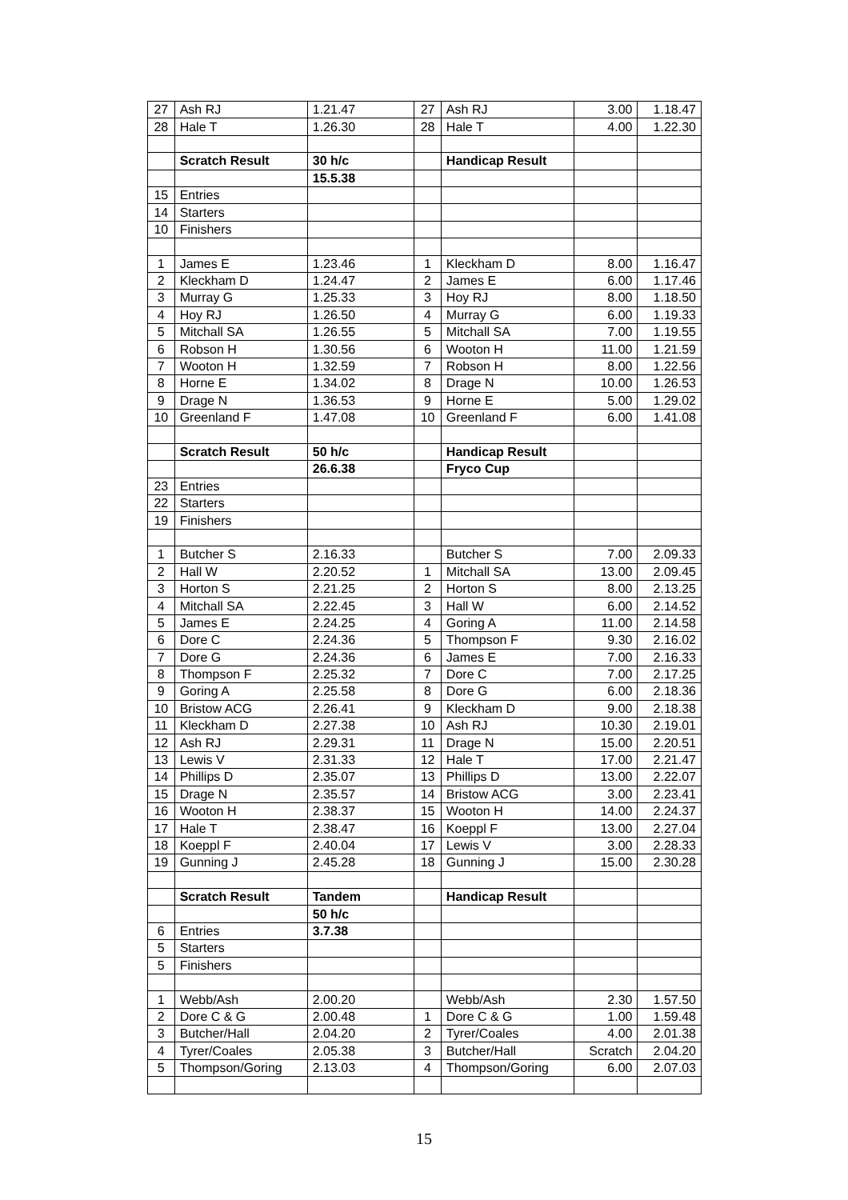| 27 | Ash RJ | 1.21.47 | 27 | Ash RJ | 3.00 | 1.18.47 |
| 28 | Hale T | 1.26.30 | 28 | Hale T | 4.00 | 1.22.30 |
| | Scratch Result | 30 h/c | | Handicap Result | | |
| | | 15.5.38 | | | | |
| 15 | Entries | | | | | |
| 14 | Starters | | | | | |
| 10 | Finishers | | | | | |
| 1 | James E | 1.23.46 | 1 | Kleckham D | 8.00 | 1.16.47 |
| 2 | Kleckham D | 1.24.47 | 2 | James E | 6.00 | 1.17.46 |
| 3 | Murray G | 1.25.33 | 3 | Hoy RJ | 8.00 | 1.18.50 |
| 4 | Hoy RJ | 1.26.50 | 4 | Murray G | 6.00 | 1.19.33 |
| 5 | Mitchall SA | 1.26.55 | 5 | Mitchall SA | 7.00 | 1.19.55 |
| 6 | Robson H | 1.30.56 | 6 | Wooton H | 11.00 | 1.21.59 |
| 7 | Wooton H | 1.32.59 | 7 | Robson H | 8.00 | 1.22.56 |
| 8 | Horne E | 1.34.02 | 8 | Drage N | 10.00 | 1.26.53 |
| 9 | Drage N | 1.36.53 | 9 | Horne E | 5.00 | 1.29.02 |
| 10 | Greenland F | 1.47.08 | 10 | Greenland F | 6.00 | 1.41.08 |
| | Scratch Result | 50 h/c | | Handicap Result | | |
| | | 26.6.38 | | Fryco Cup | | |
| 23 | Entries | | | | | |
| 22 | Starters | | | | | |
| 19 | Finishers | | | | | |
| 1 | Butcher S | 2.16.33 | | Butcher S | 7.00 | 2.09.33 |
| 2 | Hall W | 2.20.52 | 1 | Mitchall SA | 13.00 | 2.09.45 |
| 3 | Horton S | 2.21.25 | 2 | Horton S | 8.00 | 2.13.25 |
| 4 | Mitchall SA | 2.22.45 | 3 | Hall W | 6.00 | 2.14.52 |
| 5 | James E | 2.24.25 | 4 | Goring A | 11.00 | 2.14.58 |
| 6 | Dore C | 2.24.36 | 5 | Thompson F | 9.30 | 2.16.02 |
| 7 | Dore G | 2.24.36 | 6 | James E | 7.00 | 2.16.33 |
| 8 | Thompson F | 2.25.32 | 7 | Dore C | 7.00 | 2.17.25 |
| 9 | Goring A | 2.25.58 | 8 | Dore G | 6.00 | 2.18.36 |
| 10 | Bristow ACG | 2.26.41 | 9 | Kleckham D | 9.00 | 2.18.38 |
| 11 | Kleckham D | 2.27.38 | 10 | Ash RJ | 10.30 | 2.19.01 |
| 12 | Ash RJ | 2.29.31 | 11 | Drage N | 15.00 | 2.20.51 |
| 13 | Lewis V | 2.31.33 | 12 | Hale T | 17.00 | 2.21.47 |
| 14 | Phillips D | 2.35.07 | 13 | Phillips D | 13.00 | 2.22.07 |
| 15 | Drage N | 2.35.57 | 14 | Bristow ACG | 3.00 | 2.23.41 |
| 16 | Wooton H | 2.38.37 | 15 | Wooton H | 14.00 | 2.24.37 |
| 17 | Hale T | 2.38.47 | 16 | Koeppl F | 13.00 | 2.27.04 |
| 18 | Koeppl F | 2.40.04 | 17 | Lewis V | 3.00 | 2.28.33 |
| 19 | Gunning J | 2.45.28 | 18 | Gunning J | 15.00 | 2.30.28 |
| | Scratch Result | Tandem | | Handicap Result | | |
| | | 50 h/c | | | | |
| 6 | Entries | 3.7.38 | | | | |
| 5 | Starters | | | | | |
| 5 | Finishers | | | | | |
| 1 | Webb/Ash | 2.00.20 | | Webb/Ash | 2.30 | 1.57.50 |
| 2 | Dore C & G | 2.00.48 | 1 | Dore C & G | 1.00 | 1.59.48 |
| 3 | Butcher/Hall | 2.04.20 | 2 | Tyrer/Coales | 4.00 | 2.01.38 |
| 4 | Tyrer/Coales | 2.05.38 | 3 | Butcher/Hall | Scratch | 2.04.20 |
| 5 | Thompson/Goring | 2.13.03 | 4 | Thompson/Goring | 6.00 | 2.07.03 |
15